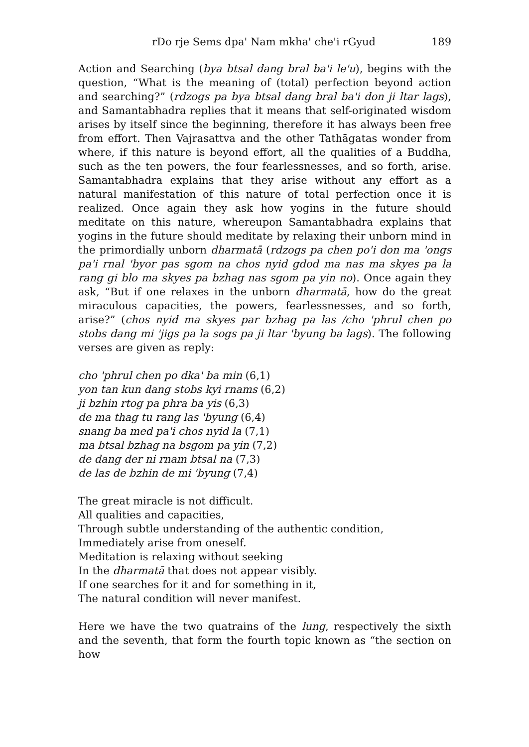rDo rje Sems dpa' Nam mkha' che'i rGyud 189
Action and Searching (bya btsal dang bral ba'i le'u), begins with the question, “What is the meaning of (total) perfection beyond action and searching?” (rdzogs pa bya btsal dang bral ba'i don ji ltar lags), and Samantabhadra replies that it means that self-originated wisdom arises by itself since the beginning, therefore it has always been free from effort. Then Vajrasattva and the other Tathāgatas wonder from where, if this nature is beyond effort, all the qualities of a Buddha, such as the ten powers, the four fearlessnesses, and so forth, arise. Samantabhadra explains that they arise without any effort as a natural manifestation of this nature of total perfection once it is realized. Once again they ask how yogins in the future should meditate on this nature, whereupon Samantabhadra explains that yogins in the future should meditate by relaxing their unborn mind in the primordially unborn dharmatā (rdzogs pa chen po'i don ma 'ongs pa'i rnal 'byor pas sgom na chos nyid gdod ma nas ma skyes pa la rang gi blo ma skyes pa bzhag nas sgom pa yin no). Once again they ask, “But if one relaxes in the unborn dharmatā, how do the great miraculous capacities, the powers, fearlessnesses, and so forth, arise?” (chos nyid ma skyes par bzhag pa las /cho 'phrul chen po stobs dang mi 'jigs pa la sogs pa ji ltar 'byung ba lags). The following verses are given as reply:
cho 'phrul chen po dka' ba min (6,1)
yon tan kun dang stobs kyi rnams (6,2)
ji bzhin rtog pa phra ba yis (6,3)
de ma thag tu rang las 'byung (6,4)
snang ba med pa'i chos nyid la (7,1)
ma btsal bzhag na bsgom pa yin (7,2)
de dang der ni rnam btsal na (7,3)
de las de bzhin de mi 'byung (7,4)
The great miracle is not difficult.
All qualities and capacities,
Through subtle understanding of the authentic condition,
Immediately arise from oneself.
Meditation is relaxing without seeking
In the dharmatā that does not appear visibly.
If one searches for it and for something in it,
The natural condition will never manifest.
Here we have the two quatrains of the lung, respectively the sixth and the seventh, that form the fourth topic known as “the section on how